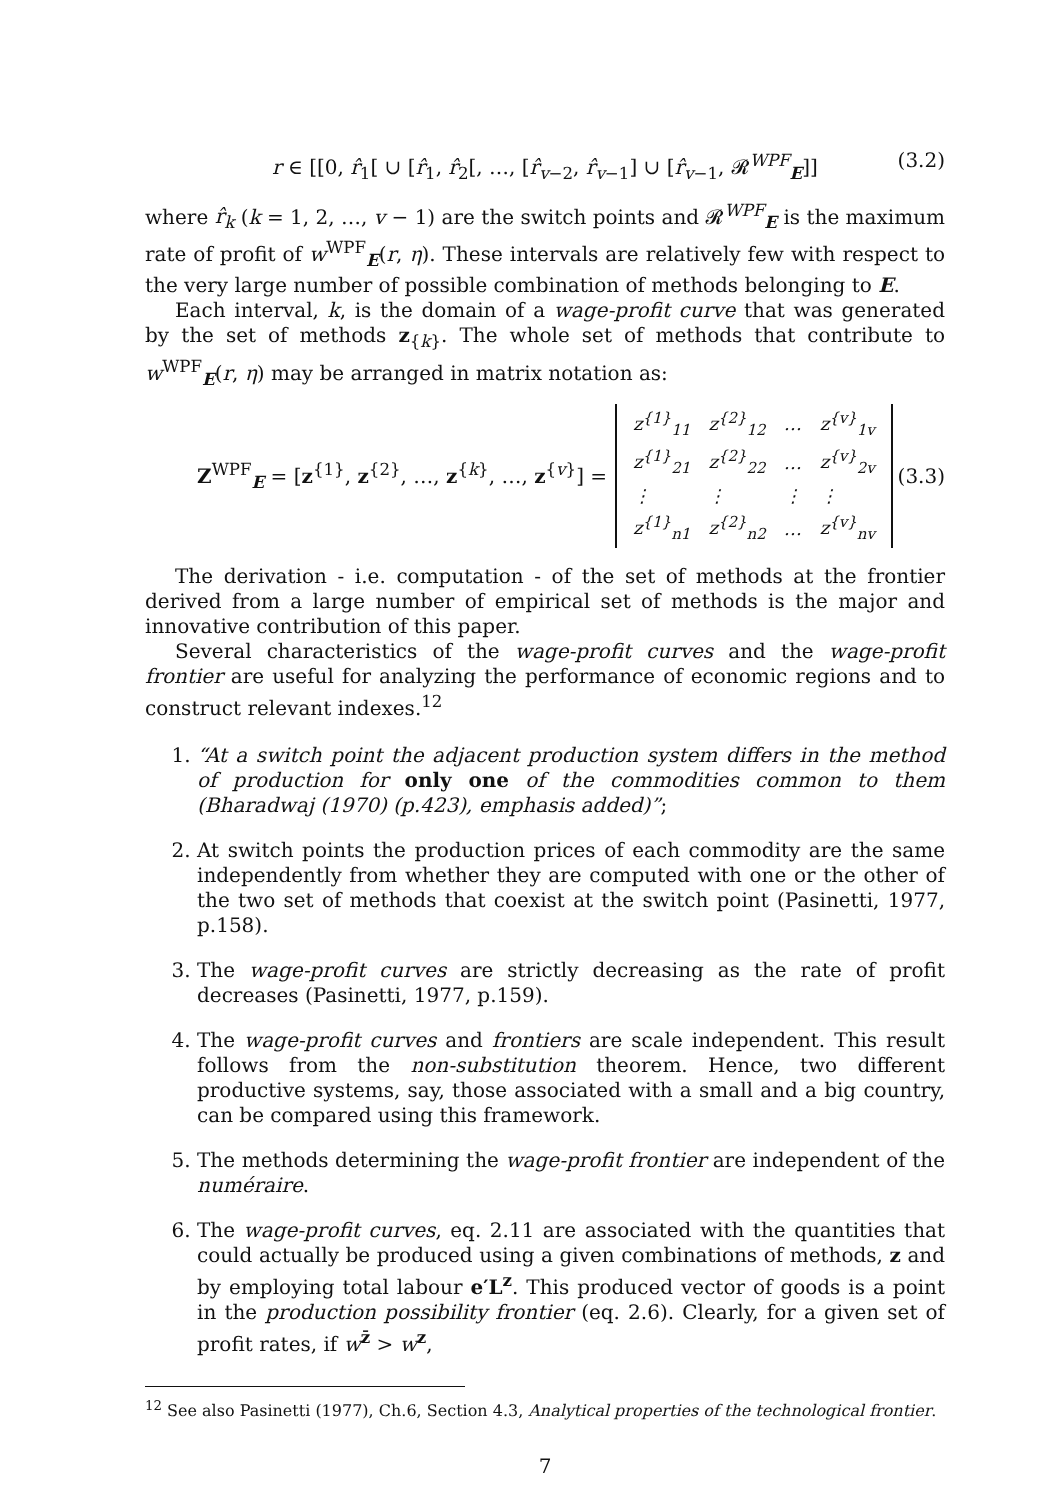r ∈ [[0, r̂<sub>1</sub>[ ∪ [r̂<sub>1</sub>, r̂<sub>2</sub>[, …, [r̂<sub>v−2</sub>, r̂<sub>v−1</sub>] ∪ [r̂<sub>v−1</sub>, 𝓡<sup>WPF</sup><sub>E</sub>]] (3.2)
where r̂<sub>k</sub> (k = 1, 2, …, v − 1) are the switch points and 𝓡<sup>WPF</sup><sub>E</sub> is the maximum rate of profit of w<sup>WPF</sup><sub>E</sub>(r, η). These intervals are relatively few with respect to the very large number of possible combination of methods belonging to E.
Each interval, k, is the domain of a wage-profit curve that was generated by the set of methods z<sub>{k}</sub>. The whole set of methods that contribute to w<sup>WPF</sup><sub>E</sub>(r, η) may be arranged in matrix notation as:
Z<sup>WPF</sup><sub>E</sub> = [z<sup>{1}</sup>, z<sup>{2}</sup>, …, z<sup>{k}</sup>, …, z<sup>{v}</sup>] =
| z<sup>{1}</sup><sub>11</sub> | z<sup>{2}</sup><sub>12</sub> | … | z<sup>{v}</sup><sub>1v</sub> |
| z<sup>{1}</sup><sub>21</sub> | z<sup>{2}</sup><sub>22</sub> | … | z<sup>{v}</sup><sub>2v</sub> |
| ⋮ | ⋮ | ⋮ | ⋮ |
| z<sup>{1}</sup><sub>n1</sub> | z<sup>{2}</sup><sub>n2</sub> | … | z<sup>{v}</sup><sub>nv</sub> |
(3.3)
The derivation - i.e. computation - of the set of methods at the frontier derived from a large number of empirical set of methods is the major and innovative contribution of this paper.
Several characteristics of the wage-profit curves and the wage-profit frontier are useful for analyzing the performance of economic regions and to construct relevant indexes.<sup>12</sup>
1. “At a switch point the adjacent production system differs in the method of production for only one of the commodities common to them (Bharadwaj (1970) (p.423), emphasis added)”;
2. At switch points the production prices of each commodity are the same independently from whether they are computed with one or the other of the two set of methods that coexist at the switch point (Pasinetti, 1977, p.158).
3. The wage-profit curves are strictly decreasing as the rate of profit decreases (Pasinetti, 1977, p.159).
4. The wage-profit curves and frontiers are scale independent. This result follows from the non-substitution theorem. Hence, two different productive systems, say, those associated with a small and a big country, can be compared using this framework.
5. The methods determining the wage-profit frontier are independent of the numéraire.
6. The wage-profit curves, eq. 2.11 are associated with the quantities that could actually be produced using a given combinations of methods, z and by employing total labour e′L<sup>z</sup>. This produced vector of goods is a point in the production possibility frontier (eq. 2.6). Clearly, for a given set of profit rates, if w<sup>z̄</sup> > w<sup>z</sup>,
<sup>12</sup> See also Pasinetti (1977), Ch.6, Section 4.3, Analytical properties of the technological frontier.
7